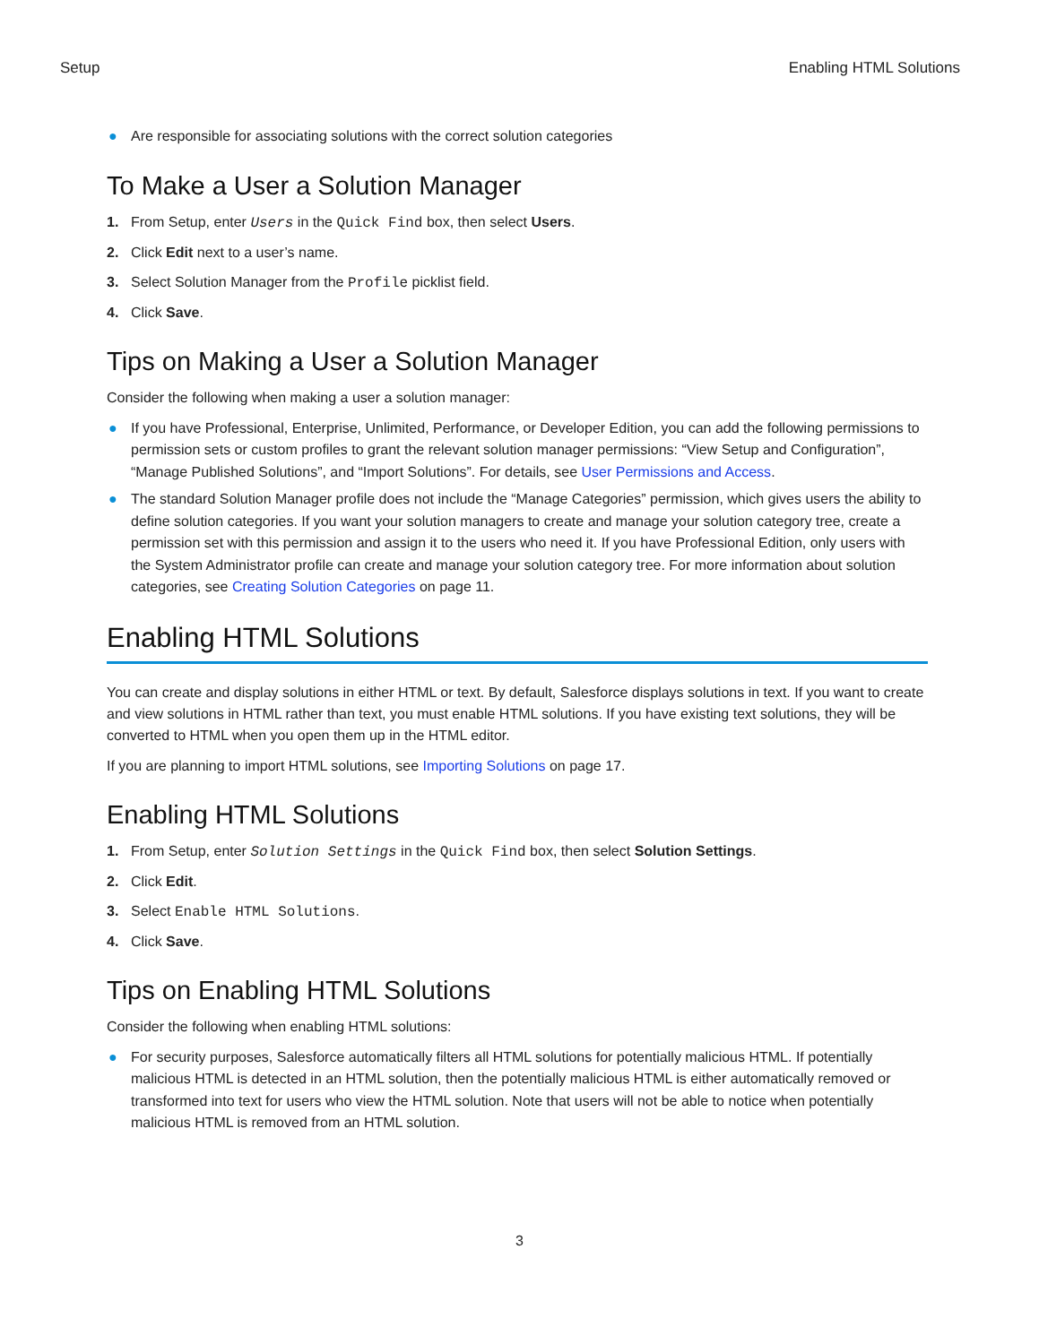Setup Enabling HTML Solutions
● Are responsible for associating solutions with the correct solution categories
To Make a User a Solution Manager
1. From Setup, enter Users in the Quick Find box, then select Users.
2. Click Edit next to a user’s name.
3. Select Solution Manager from the Profile picklist field.
4. Click Save.
Tips on Making a User a Solution Manager
Consider the following when making a user a solution manager:
● If you have Professional, Enterprise, Unlimited, Performance, or Developer Edition, you can add the following permissions to permission sets or custom profiles to grant the relevant solution manager permissions: “View Setup and Configuration”, “Manage Published Solutions”, and “Import Solutions”. For details, see User Permissions and Access.
● The standard Solution Manager profile does not include the “Manage Categories” permission, which gives users the ability to define solution categories. If you want your solution managers to create and manage your solution category tree, create a permission set with this permission and assign it to the users who need it. If you have Professional Edition, only users with the System Administrator profile can create and manage your solution category tree. For more information about solution categories, see Creating Solution Categories on page 11.
Enabling HTML Solutions
You can create and display solutions in either HTML or text. By default, Salesforce displays solutions in text. If you want to create and view solutions in HTML rather than text, you must enable HTML solutions. If you have existing text solutions, they will be converted to HTML when you open them up in the HTML editor.
If you are planning to import HTML solutions, see Importing Solutions on page 17.
Enabling HTML Solutions
1. From Setup, enter Solution Settings in the Quick Find box, then select Solution Settings.
2. Click Edit.
3. Select Enable HTML Solutions.
4. Click Save.
Tips on Enabling HTML Solutions
Consider the following when enabling HTML solutions:
● For security purposes, Salesforce automatically filters all HTML solutions for potentially malicious HTML. If potentially malicious HTML is detected in an HTML solution, then the potentially malicious HTML is either automatically removed or transformed into text for users who view the HTML solution. Note that users will not be able to notice when potentially malicious HTML is removed from an HTML solution.
3